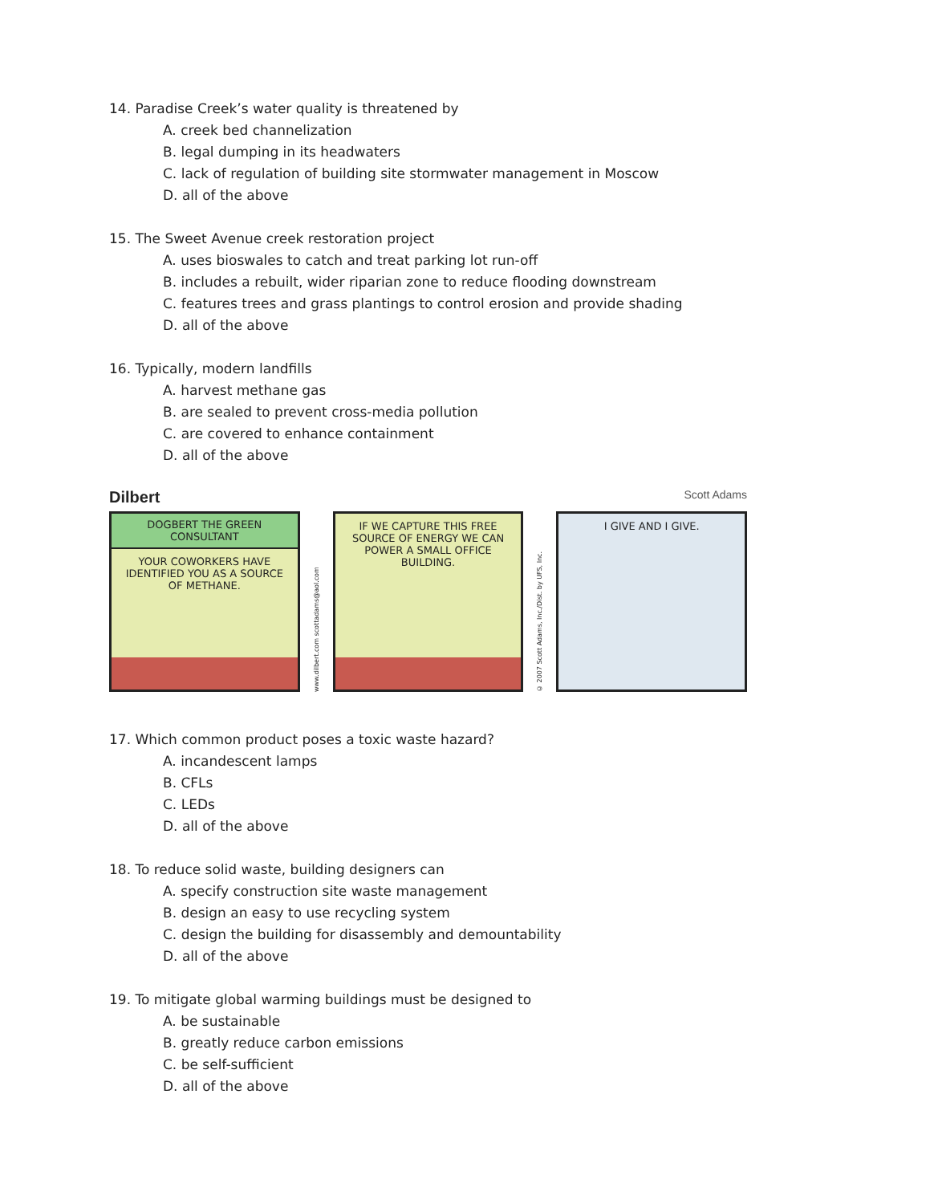14. Paradise Creek’s water quality is threatened by
A. creek bed channelization
B. legal dumping in its headwaters
C. lack of regulation of building site stormwater management in Moscow
D. all of the above
15. The Sweet Avenue creek restoration project
A. uses bioswales to catch and treat parking lot run-off
B. includes a rebuilt, wider riparian zone to reduce flooding downstream
C. features trees and grass plantings to control erosion and provide shading
D. all of the above
16. Typically, modern landfills
A. harvest methane gas
B. are sealed to prevent cross-media pollution
C. are covered to enhance containment
D. all of the above
Dilbert Scott Adams
DOGBERT THE GREEN CONSULTANT
YOUR COWORKERS HAVE IDENTIFIED YOU AS A SOURCE OF METHANE.
www.dilbert.com scottadams@aol.com
IF WE CAPTURE THIS FREE SOURCE OF ENERGY WE CAN POWER A SMALL OFFICE BUILDING.
© 2007 Scott Adams, Inc./Dist. by UFS, Inc.
I GIVE AND I GIVE.
17. Which common product poses a toxic waste hazard?
A. incandescent lamps
B. CFLs
C. LEDs
D. all of the above
18. To reduce solid waste, building designers can
A. specify construction site waste management
B. design an easy to use recycling system
C. design the building for disassembly and demountability
D. all of the above
19. To mitigate global warming buildings must be designed to
A. be sustainable
B. greatly reduce carbon emissions
C. be self-sufficient
D. all of the above